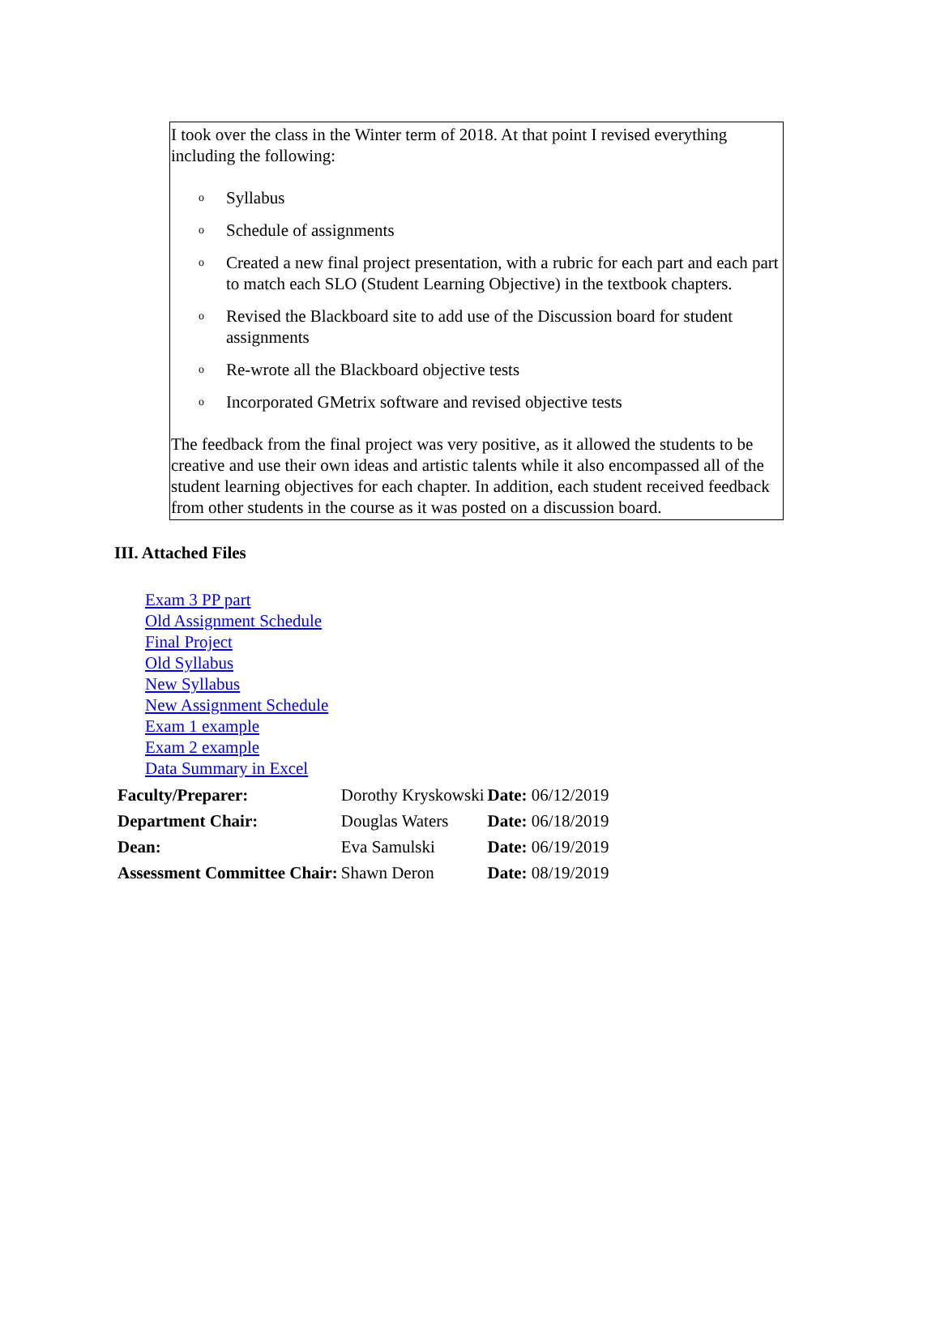I took over the class in the Winter term of 2018. At that point I revised everything including the following:
o Syllabus
o Schedule of assignments
o Created a new final project presentation, with a rubric for each part and each part to match each SLO (Student Learning Objective) in the textbook chapters.
o Revised the Blackboard site to add use of the Discussion board for student assignments
o Re-wrote all the Blackboard objective tests
o Incorporated GMetrix software and revised objective tests
The feedback from the final project was very positive, as it allowed the students to be creative and use their own ideas and artistic talents while it also encompassed all of the student learning objectives for each chapter. In addition, each student received feedback from other students in the course as it was posted on a discussion board.
III. Attached Files
Exam 3 PP part
Old Assignment Schedule
Final Project
Old Syllabus
New Syllabus
New Assignment Schedule
Exam 1 example
Exam 2 example
Data Summary in Excel
| Faculty/Preparer: | Dorothy Kryskowski | Date: 06/12/2019 |
| Department Chair: | Douglas Waters | Date: 06/18/2019 |
| Dean: | Eva Samulski | Date: 06/19/2019 |
| Assessment Committee Chair: | Shawn Deron | Date: 08/19/2019 |